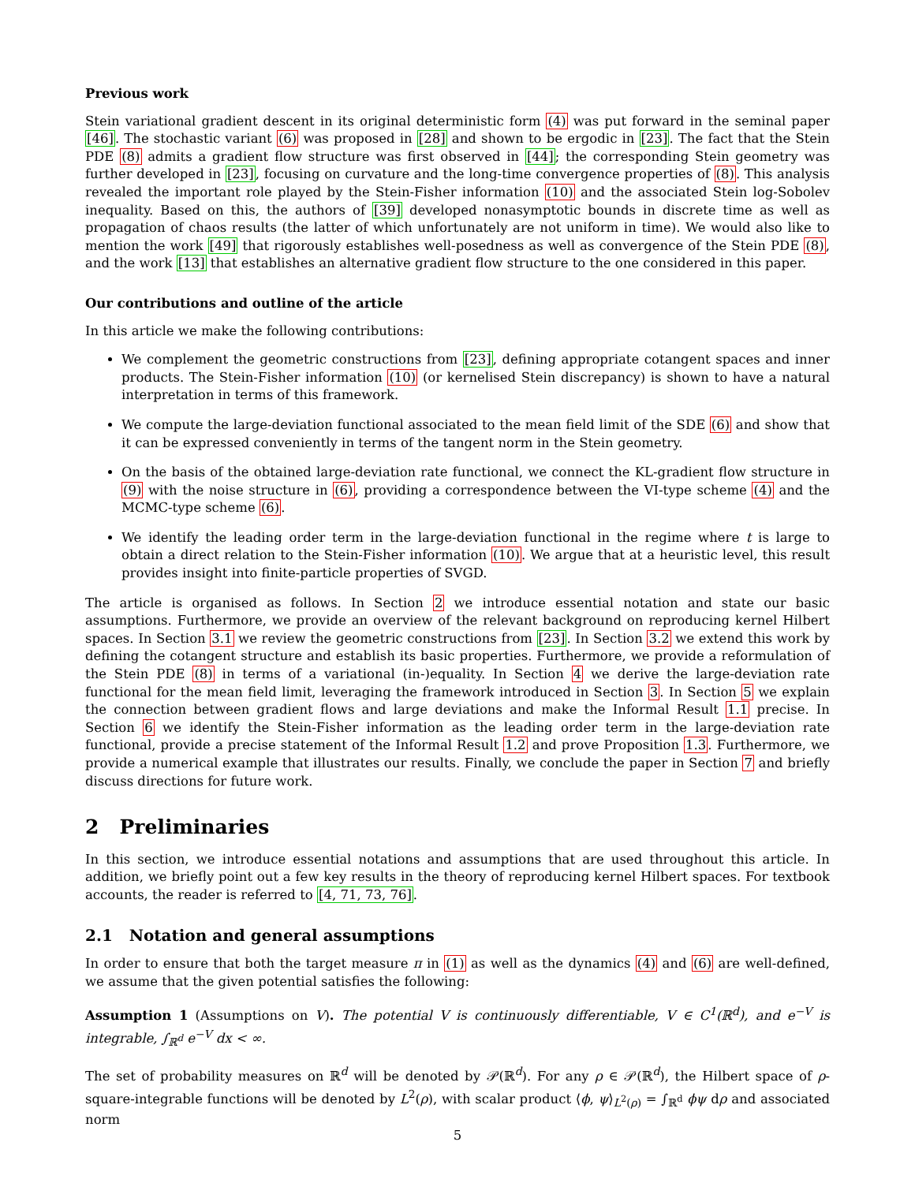Previous work
Stein variational gradient descent in its original deterministic form (4) was put forward in the seminal paper [46]. The stochastic variant (6) was proposed in [28] and shown to be ergodic in [23]. The fact that the Stein PDE (8) admits a gradient flow structure was first observed in [44]; the corresponding Stein geometry was further developed in [23], focusing on curvature and the long-time convergence properties of (8). This analysis revealed the important role played by the Stein-Fisher information (10) and the associated Stein log-Sobolev inequality. Based on this, the authors of [39] developed nonasymptotic bounds in discrete time as well as propagation of chaos results (the latter of which unfortunately are not uniform in time). We would also like to mention the work [49] that rigorously establishes well-posedness as well as convergence of the Stein PDE (8), and the work [13] that establishes an alternative gradient flow structure to the one considered in this paper.
Our contributions and outline of the article
In this article we make the following contributions:
We complement the geometric constructions from [23], defining appropriate cotangent spaces and inner products. The Stein-Fisher information (10) (or kernelised Stein discrepancy) is shown to have a natural interpretation in terms of this framework.
We compute the large-deviation functional associated to the mean field limit of the SDE (6) and show that it can be expressed conveniently in terms of the tangent norm in the Stein geometry.
On the basis of the obtained large-deviation rate functional, we connect the KL-gradient flow structure in (9) with the noise structure in (6), providing a correspondence between the VI-type scheme (4) and the MCMC-type scheme (6).
We identify the leading order term in the large-deviation functional in the regime where t is large to obtain a direct relation to the Stein-Fisher information (10). We argue that at a heuristic level, this result provides insight into finite-particle properties of SVGD.
The article is organised as follows. In Section 2 we introduce essential notation and state our basic assumptions. Furthermore, we provide an overview of the relevant background on reproducing kernel Hilbert spaces. In Section 3.1 we review the geometric constructions from [23]. In Section 3.2 we extend this work by defining the cotangent structure and establish its basic properties. Furthermore, we provide a reformulation of the Stein PDE (8) in terms of a variational (in-)equality. In Section 4 we derive the large-deviation rate functional for the mean field limit, leveraging the framework introduced in Section 3. In Section 5 we explain the connection between gradient flows and large deviations and make the Informal Result 1.1 precise. In Section 6 we identify the Stein-Fisher information as the leading order term in the large-deviation rate functional, provide a precise statement of the Informal Result 1.2 and prove Proposition 1.3. Furthermore, we provide a numerical example that illustrates our results. Finally, we conclude the paper in Section 7 and briefly discuss directions for future work.
2 Preliminaries
In this section, we introduce essential notations and assumptions that are used throughout this article. In addition, we briefly point out a few key results in the theory of reproducing kernel Hilbert spaces. For textbook accounts, the reader is referred to [4, 71, 73, 76].
2.1 Notation and general assumptions
In order to ensure that both the target measure π in (1) as well as the dynamics (4) and (6) are well-defined, we assume that the given potential satisfies the following:
Assumption 1 (Assumptions on V). The potential V is continuously differentiable, V ∈ C<sup>1</sup>(ℝ<sup>d</sup>), and e<sup>−V</sup> is integrable, ∫<sub>ℝ<sup>d</sup></sub> e<sup>−V</sup> dx < ∞.
The set of probability measures on ℝ<sup>d</sup> will be denoted by 𝒫(ℝ<sup>d</sup>). For any ρ ∈ 𝒫(ℝ<sup>d</sup>), the Hilbert space of ρ-square-integrable functions will be denoted by L<sup>2</sup>(ρ), with scalar product ⟨ϕ, ψ⟩<sub>L<sup>2</sup>(ρ)</sub> = ∫<sub>ℝ<sup>d</sup></sub> ϕψ dρ and associated norm
5